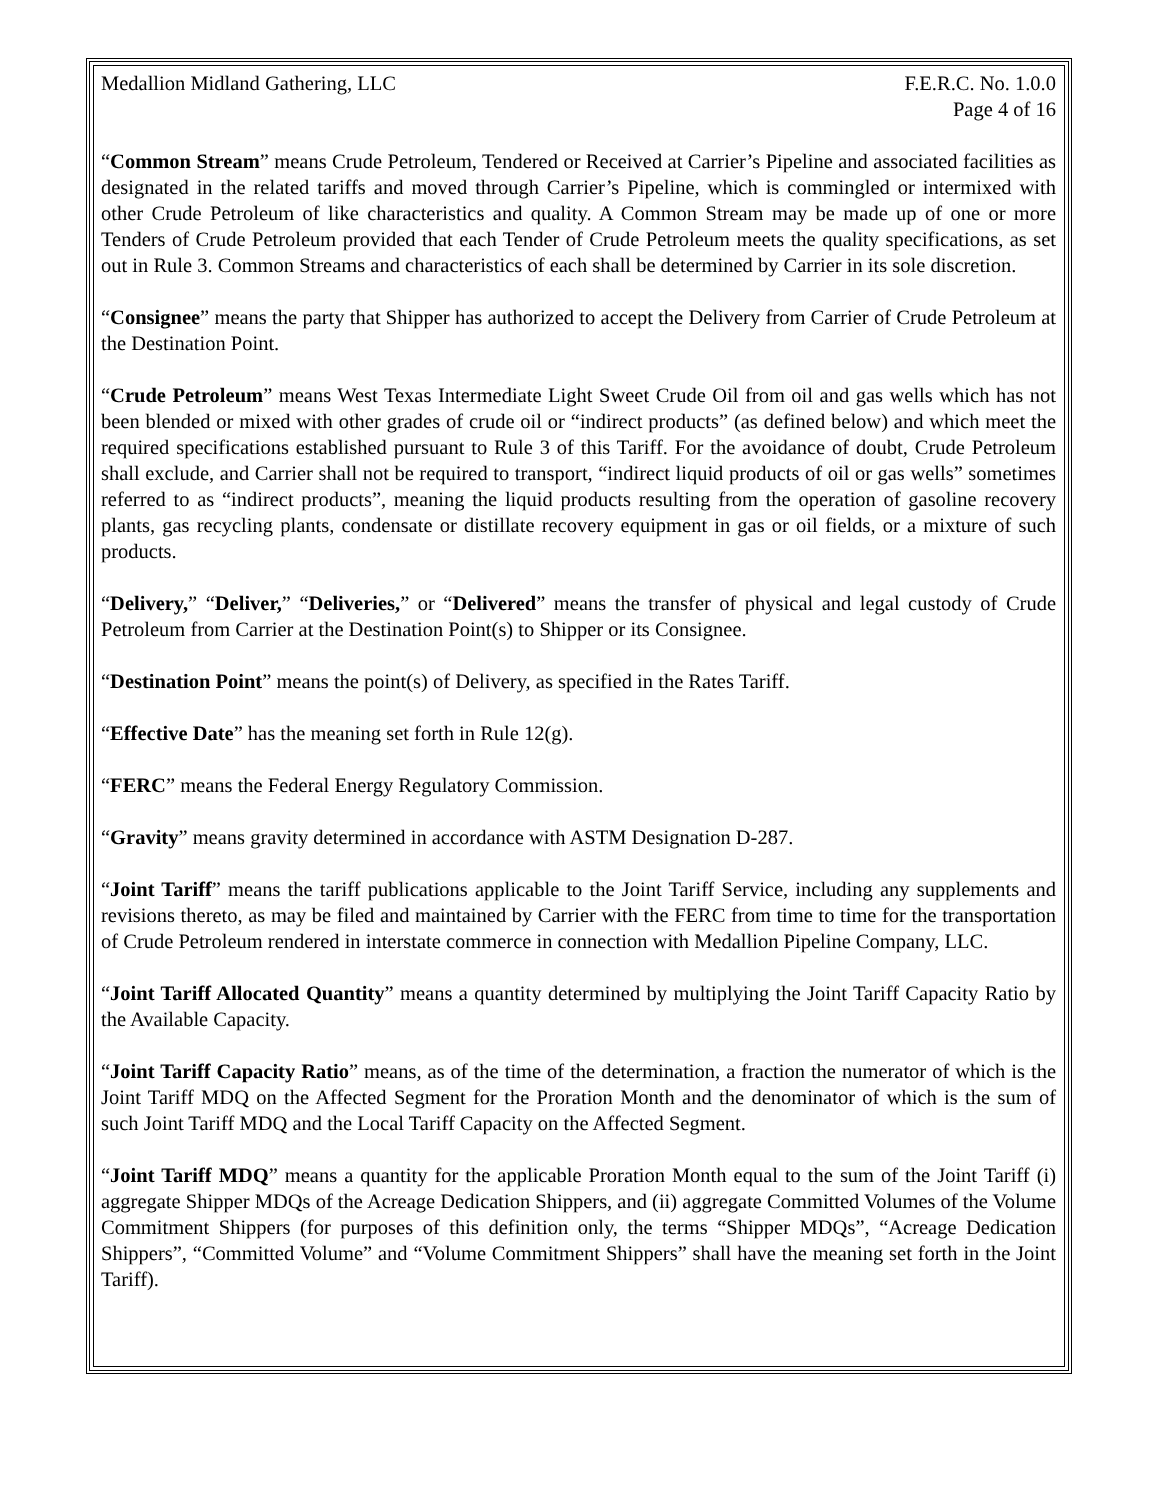Medallion Midland Gathering, LLC
F.E.R.C. No. 1.0.0
Page 4 of 16
“Common Stream” means Crude Petroleum, Tendered or Received at Carrier’s Pipeline and associated facilities as designated in the related tariffs and moved through Carrier’s Pipeline, which is commingled or intermixed with other Crude Petroleum of like characteristics and quality. A Common Stream may be made up of one or more Tenders of Crude Petroleum provided that each Tender of Crude Petroleum meets the quality specifications, as set out in Rule 3. Common Streams and characteristics of each shall be determined by Carrier in its sole discretion.
“Consignee” means the party that Shipper has authorized to accept the Delivery from Carrier of Crude Petroleum at the Destination Point.
“Crude Petroleum” means West Texas Intermediate Light Sweet Crude Oil from oil and gas wells which has not been blended or mixed with other grades of crude oil or “indirect products” (as defined below) and which meet the required specifications established pursuant to Rule 3 of this Tariff. For the avoidance of doubt, Crude Petroleum shall exclude, and Carrier shall not be required to transport, “indirect liquid products of oil or gas wells” sometimes referred to as “indirect products”, meaning the liquid products resulting from the operation of gasoline recovery plants, gas recycling plants, condensate or distillate recovery equipment in gas or oil fields, or a mixture of such products.
“Delivery,” “Deliver,” “Deliveries,” or “Delivered” means the transfer of physical and legal custody of Crude Petroleum from Carrier at the Destination Point(s) to Shipper or its Consignee.
“Destination Point” means the point(s) of Delivery, as specified in the Rates Tariff.
“Effective Date” has the meaning set forth in Rule 12(g).
“FERC” means the Federal Energy Regulatory Commission.
“Gravity” means gravity determined in accordance with ASTM Designation D-287.
“Joint Tariff” means the tariff publications applicable to the Joint Tariff Service, including any supplements and revisions thereto, as may be filed and maintained by Carrier with the FERC from time to time for the transportation of Crude Petroleum rendered in interstate commerce in connection with Medallion Pipeline Company, LLC.
“Joint Tariff Allocated Quantity” means a quantity determined by multiplying the Joint Tariff Capacity Ratio by the Available Capacity.
“Joint Tariff Capacity Ratio” means, as of the time of the determination, a fraction the numerator of which is the Joint Tariff MDQ on the Affected Segment for the Proration Month and the denominator of which is the sum of such Joint Tariff MDQ and the Local Tariff Capacity on the Affected Segment.
“Joint Tariff MDQ” means a quantity for the applicable Proration Month equal to the sum of the Joint Tariff (i) aggregate Shipper MDQs of the Acreage Dedication Shippers, and (ii) aggregate Committed Volumes of the Volume Commitment Shippers (for purposes of this definition only, the terms “Shipper MDQs”, “Acreage Dedication Shippers”, “Committed Volume” and “Volume Commitment Shippers” shall have the meaning set forth in the Joint Tariff).